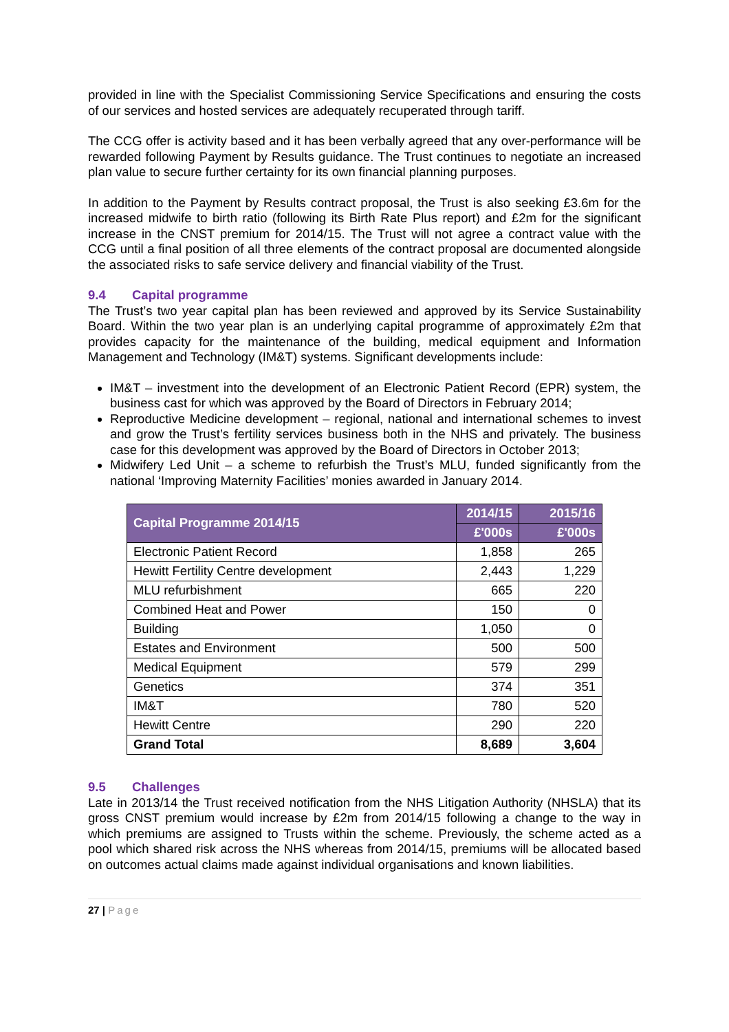provided in line with the Specialist Commissioning Service Specifications and ensuring the costs of our services and hosted services are adequately recuperated through tariff.
The CCG offer is activity based and it has been verbally agreed that any over-performance will be rewarded following Payment by Results guidance. The Trust continues to negotiate an increased plan value to secure further certainty for its own financial planning purposes.
In addition to the Payment by Results contract proposal, the Trust is also seeking £3.6m for the increased midwife to birth ratio (following its Birth Rate Plus report) and £2m for the significant increase in the CNST premium for 2014/15. The Trust will not agree a contract value with the CCG until a final position of all three elements of the contract proposal are documented alongside the associated risks to safe service delivery and financial viability of the Trust.
9.4 Capital programme
The Trust’s two year capital plan has been reviewed and approved by its Service Sustainability Board. Within the two year plan is an underlying capital programme of approximately £2m that provides capacity for the maintenance of the building, medical equipment and Information Management and Technology (IM&T) systems. Significant developments include:
IM&T – investment into the development of an Electronic Patient Record (EPR) system, the business cast for which was approved by the Board of Directors in February 2014;
Reproductive Medicine development – regional, national and international schemes to invest and grow the Trust’s fertility services business both in the NHS and privately. The business case for this development was approved by the Board of Directors in October 2013;
Midwifery Led Unit – a scheme to refurbish the Trust’s MLU, funded significantly from the national ‘Improving Maternity Facilities’ monies awarded in January 2014.
| Capital Programme 2014/15 | 2014/15 | 2015/16 |
| --- | --- | --- |
| | £'000s | £'000s |
| Electronic Patient Record | 1,858 | 265 |
| Hewitt Fertility Centre development | 2,443 | 1,229 |
| MLU refurbishment | 665 | 220 |
| Combined Heat and Power | 150 | 0 |
| Building | 1,050 | 0 |
| Estates and Environment | 500 | 500 |
| Medical Equipment | 579 | 299 |
| Genetics | 374 | 351 |
| IM&T | 780 | 520 |
| Hewitt Centre | 290 | 220 |
| Grand Total | 8,689 | 3,604 |
9.5 Challenges
Late in 2013/14 the Trust received notification from the NHS Litigation Authority (NHSLA) that its gross CNST premium would increase by £2m from 2014/15 following a change to the way in which premiums are assigned to Trusts within the scheme. Previously, the scheme acted as a pool which shared risk across the NHS whereas from 2014/15, premiums will be allocated based on outcomes actual claims made against individual organisations and known liabilities.
27 | Page